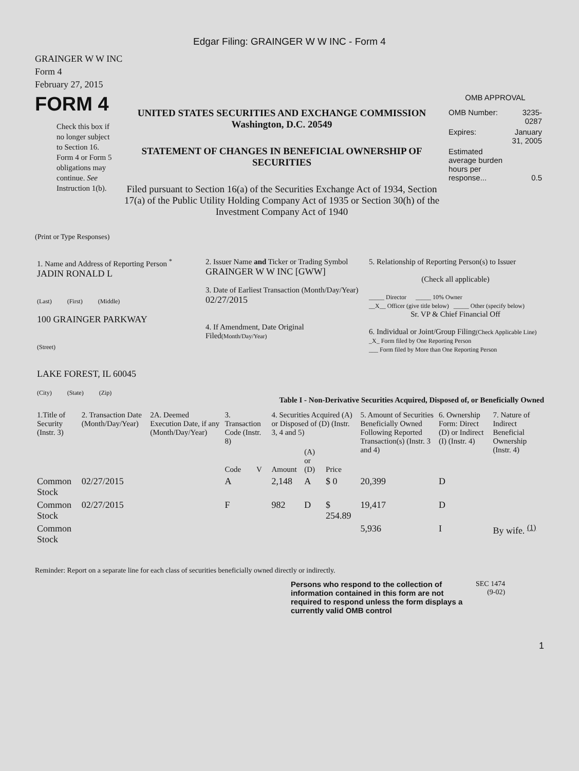Edgar Filing: GRAINGER W W INC - Form 4
GRAINGER W W INC
Form 4
February 27, 2015
FORM 4
Check this box if no longer subject to Section 16. Form 4 or Form 5 obligations may continue. See Instruction 1(b).
UNITED STATES SECURITIES AND EXCHANGE COMMISSION
Washington, D.C. 20549
STATEMENT OF CHANGES IN BENEFICIAL OWNERSHIP OF SECURITIES
Filed pursuant to Section 16(a) of the Securities Exchange Act of 1934, Section 17(a) of the Public Utility Holding Company Act of 1935 or Section 30(h) of the Investment Company Act of 1940
OMB APPROVAL
| OMB Number: | 3235-0287 |
| Expires: | January 31, 2005 |
| Estimated average burden hours per response... | 0.5 |
(Print or Type Responses)
| 1. Name and Address of Reporting Person <sup>*</sup> JADIN RONALD L (Last) (First) (Middle) 100 GRAINGER PARKWAY (Street) LAKE FOREST, IL 60045 (City) (State) (Zip) | 2. Issuer Name and Ticker or Trading Symbol GRAINGER W W INC [GWW] 3. Date of Earliest Transaction (Month/Day/Year) 02/27/2015 4. If Amendment, Date Original Filed (Month/Day/Year) | 5. Relationship of Reporting Person(s) to Issuer (Check all applicable) _____ Director _____ 10% Owner __X__ Officer (give title below) _____ Other (specify below) Sr. VP & Chief Financial Off 6. Individual or Joint/Group Filing (Check Applicable Line) _X_ Form filed by One Reporting Person ___ Form filed by More than One Reporting Person |
Table I - Non-Derivative Securities Acquired, Disposed of, or Beneficially Owned
| 1.Title of Security (Instr. 3) | 2. Transaction Date (Month/Day/Year) | 2A. Deemed Execution Date, if any (Month/Day/Year) | 3. Transaction Code (Instr. 8) | | 4. Securities Acquired (A) or Disposed of (D) (Instr. 3, 4 and 5) | | | 5. Amount of Securities Beneficially Owned Following Reported Transaction(s) (Instr. 3 and 4) | 6. Ownership Form: Direct (D) or Indirect (I) (Instr. 4) | 7. Nature of Indirect Beneficial Ownership (Instr. 4) |
| --- | --- | --- | --- | --- | --- | --- | --- | --- | --- | --- |
| | | | Code | V | Amount | (A) or (D) | Price | | | |
| Common Stock | 02/27/2015 | | A | | 2,148 | A | $ 0 | 20,399 | D | |
| Common Stock | 02/27/2015 | | F | | 982 | D | $ 254.89 | 19,417 | D | |
| Common Stock | | | | | | | | 5,936 | I | By wife. <sup>(1)</sup> |
Reminder: Report on a separate line for each class of securities beneficially owned directly or indirectly.
Persons who respond to the collection of information contained in this form are not required to respond unless the form displays a currently valid OMB control
SEC 1474
(9-02)
1